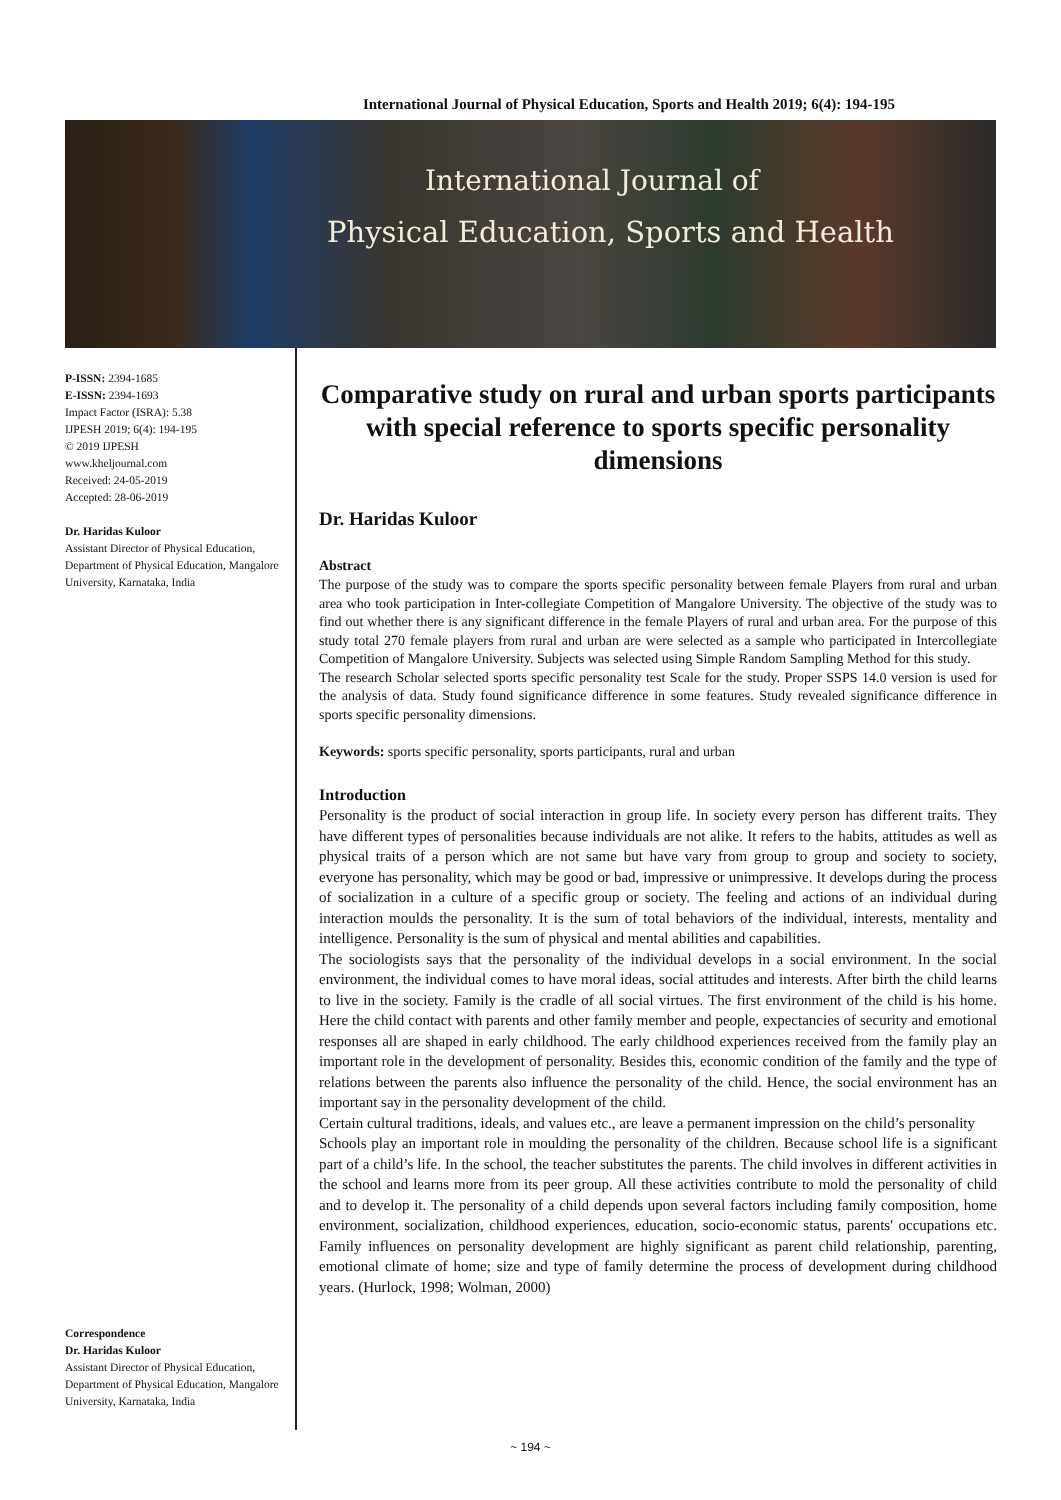International Journal of Physical Education, Sports and Health 2019; 6(4): 194-195
International Journal of
Physical Education, Sports and Health
P-ISSN: 2394-1685
E-ISSN: 2394-1693
Impact Factor (ISRA): 5.38
IJPESH 2019; 6(4): 194-195
© 2019 IJPESH
www.kheljournal.com
Received: 24-05-2019
Accepted: 28-06-2019
Dr. Haridas Kuloor
Assistant Director of Physical Education, Department of Physical Education, Mangalore University, Karnataka, India
Correspondence
Dr. Haridas Kuloor
Assistant Director of Physical Education, Department of Physical Education, Mangalore University, Karnataka, India
Comparative study on rural and urban sports participants with special reference to sports specific personality dimensions
Dr. Haridas Kuloor
Abstract
The purpose of the study was to compare the sports specific personality between female Players from rural and urban area who took participation in Inter-collegiate Competition of Mangalore University. The objective of the study was to find out whether there is any significant difference in the female Players of rural and urban area. For the purpose of this study total 270 female players from rural and urban are were selected as a sample who participated in Intercollegiate Competition of Mangalore University. Subjects was selected using Simple Random Sampling Method for this study.
The research Scholar selected sports specific personality test Scale for the study. Proper SSPS 14.0 version is used for the analysis of data. Study found significance difference in some features. Study revealed significance difference in sports specific personality dimensions.
Keywords: sports specific personality, sports participants, rural and urban
Introduction
Personality is the product of social interaction in group life. In society every person has different traits. They have different types of personalities because individuals are not alike. It refers to the habits, attitudes as well as physical traits of a person which are not same but have vary from group to group and society to society, everyone has personality, which may be good or bad, impressive or unimpressive. It develops during the process of socialization in a culture of a specific group or society. The feeling and actions of an individual during interaction moulds the personality. It is the sum of total behaviors of the individual, interests, mentality and intelligence. Personality is the sum of physical and mental abilities and capabilities.
The sociologists says that the personality of the individual develops in a social environment. In the social environment, the individual comes to have moral ideas, social attitudes and interests. After birth the child learns to live in the society. Family is the cradle of all social virtues. The first environment of the child is his home. Here the child contact with parents and other family member and people, expectancies of security and emotional responses all are shaped in early childhood. The early childhood experiences received from the family play an important role in the development of personality. Besides this, economic condition of the family and the type of relations between the parents also influence the personality of the child. Hence, the social environment has an important say in the personality development of the child.
Certain cultural traditions, ideals, and values etc., are leave a permanent impression on the child’s personality
Schools play an important role in moulding the personality of the children. Because school life is a significant part of a child’s life. In the school, the teacher substitutes the parents. The child involves in different activities in the school and learns more from its peer group. All these activities contribute to mold the personality of child and to develop it. The personality of a child depends upon several factors including family composition, home environment, socialization, childhood experiences, education, socio-economic status, parents' occupations etc. Family influences on personality development are highly significant as parent child relationship, parenting, emotional climate of home; size and type of family determine the process of development during childhood years. (Hurlock, 1998; Wolman, 2000)
~ 194 ~